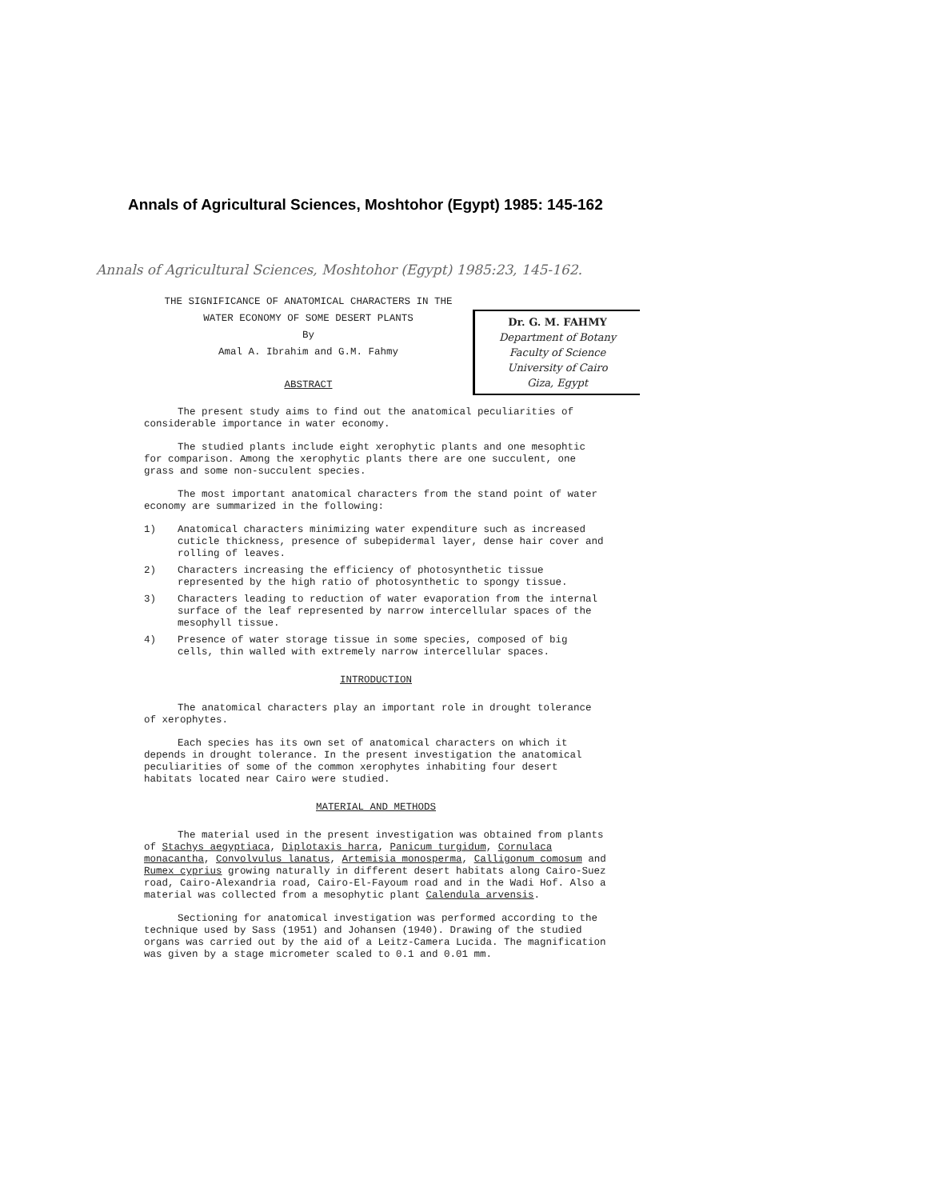Annals of Agricultural Sciences, Moshtohor (Egypt) 1985: 145-162
Annals of Agricultural Sciences, Moshtohor (Egypt) 1985:23, 145-162.
THE SIGNIFICANCE OF ANATOMICAL CHARACTERS IN THE
WATER ECONOMY OF SOME DESERT PLANTS
By
Amal A. Ibrahim and G.M. Fahmy
ABSTRACT
Dr. G. M. FAHMY
Department of Botany
Faculty of Science
University of Cairo
Giza, Egypt
The present study aims to find out the anatomical peculiarities of considerable importance in water economy.
The studied plants include eight xerophytic plants and one mesophtic for comparison. Among the xerophytic plants there are one succulent, one grass and some non-succulent species.
The most important anatomical characters from the stand point of water economy are summarized in the following:
1) Anatomical characters minimizing water expenditure such as increased cuticle thickness, presence of subepidermal layer, dense hair cover and rolling of leaves.
2) Characters increasing the efficiency of photosynthetic tissue represented by the high ratio of photosynthetic to spongy tissue.
3) Characters leading to reduction of water evaporation from the internal surface of the leaf represented by narrow intercellular spaces of the mesophyll tissue.
4) Presence of water storage tissue in some species, composed of big cells, thin walled with extremely narrow intercellular spaces.
INTRODUCTION
The anatomical characters play an important role in drought tolerance of xerophytes.
Each species has its own set of anatomical characters on which it depends in drought tolerance. In the present investigation the anatomical peculiarities of some of the common xerophytes inhabiting four desert habitats located near Cairo were studied.
MATERIAL AND METHODS
The material used in the present investigation was obtained from plants of Stachys aegyptiaca, Diplotaxis harra, Panicum turgidum, Cornulaca monacantha, Convolvulus lanatus, Artemisia monosperma, Calligonum comosum and Rumex cyprius growing naturally in different desert habitats along Cairo-Suez road, Cairo-Alexandria road, Cairo-El-Fayoum road and in the Wadi Hof. Also a material was collected from a mesophytic plant Calendula arvensis.
Sectioning for anatomical investigation was performed according to the technique used by Sass (1951) and Johansen (1940). Drawing of the studied organs was carried out by the aid of a Leitz-Camera Lucida. The magnification was given by a stage micrometer scaled to 0.1 and 0.01 mm.